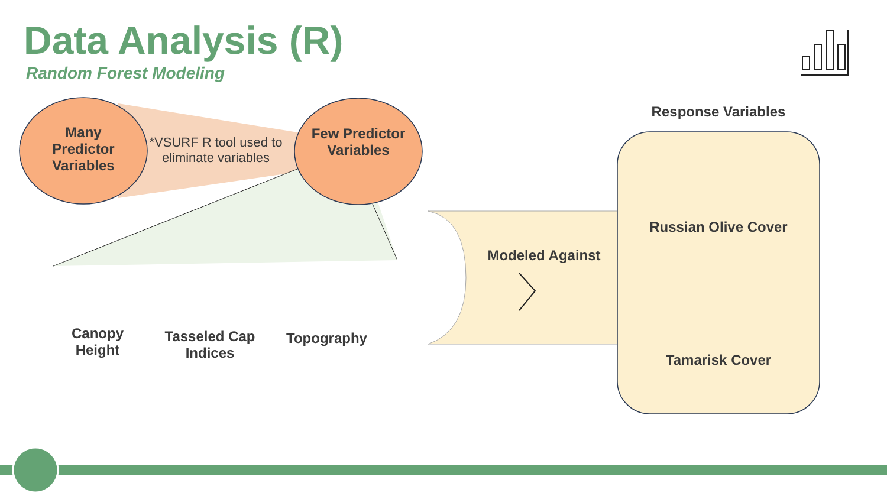Data Analysis (R)
Random Forest Modeling
Many Predictor Variables
*VSURF R tool used to eliminate variables
Few Predictor Variables
Canopy Height
Tasseled Cap Indices
Topography
Modeled Against
Response Variables
Russian Olive Cover
Tamarisk Cover